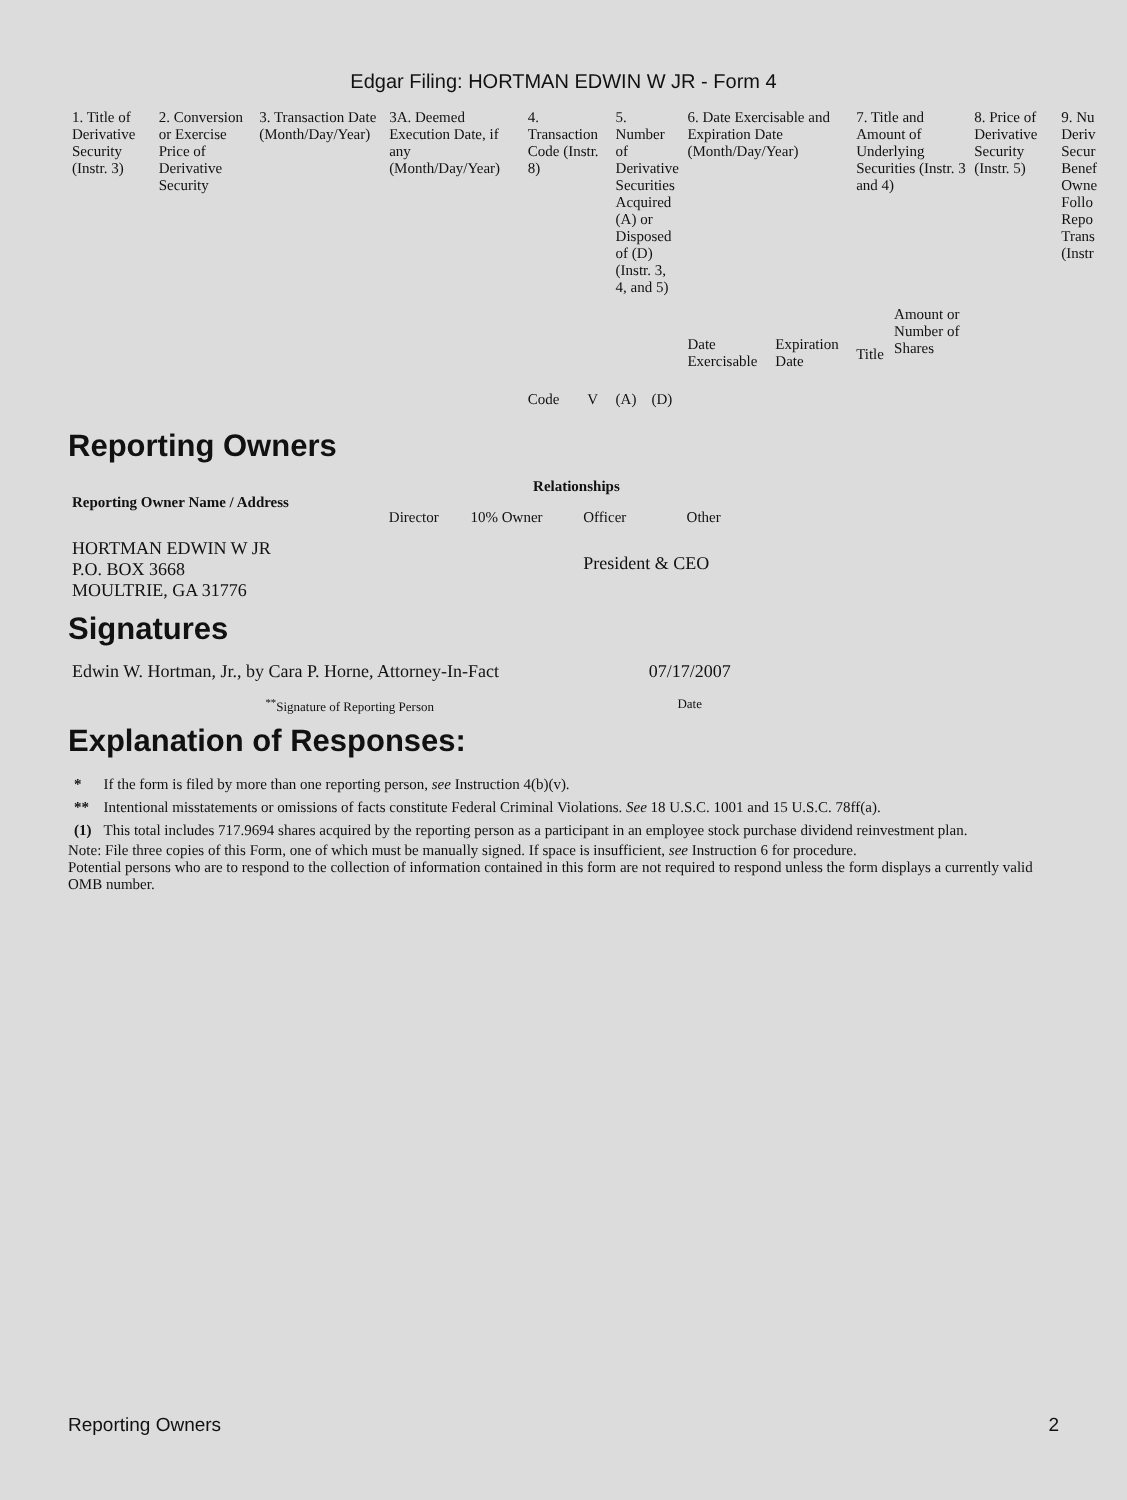Edgar Filing: HORTMAN EDWIN W JR - Form 4
| 1. Title of Derivative Security (Instr. 3) | 2. Conversion or Exercise Price of Derivative Security | 3. Transaction Date (Month/Day/Year) | 3A. Deemed Execution Date, if any (Month/Day/Year) | 4. Transaction Code (Instr. 8) | | 5. Number of Derivative Securities Acquired (A) or Disposed of (D) (Instr. 3, 4, and 5) | | 6. Date Exercisable and Expiration Date (Month/Day/Year) | | 7. Title and Amount of Underlying Securities (Instr. 3 and 4) | | 8. Price of Derivative Security (Instr. 5) | 9. Nu Deriv Secur Benef Owne Follo Repo Trans (Instr |
| --- | --- | --- | --- | --- | --- | --- | --- | --- | --- | --- | --- | --- | --- |
| | | | | Code | V | (A) | (D) | Date Exercisable | Expiration Date | Title | Amount or Number of Shares | | |
Reporting Owners
| Reporting Owner Name / Address | Relationships | | | |
| --- | --- | --- | --- | --- |
| | Director | 10% Owner | Officer | Other |
| HORTMAN EDWIN W JR P.O. BOX 3668 MOULTRIE, GA 31776 | | | President & CEO | |
Signatures
| Edwin W. Hortman, Jr., by Cara P. Horne, Attorney-In-Fact | 07/17/2007 |
| <sup>**</sup> Signature of Reporting Person | Date |
Explanation of Responses:
| * | If the form is filed by more than one reporting person, see Instruction 4(b)(v). |
| ** | Intentional misstatements or omissions of facts constitute Federal Criminal Violations. See 18 U.S.C. 1001 and 15 U.S.C. 78ff(a). |
| (1) | This total includes 717.9694 shares acquired by the reporting person as a participant in an employee stock purchase dividend reinvestment plan. |
Note: File three copies of this Form, one of which must be manually signed. If space is insufficient, see Instruction 6 for procedure.
Potential persons who are to respond to the collection of information contained in this form are not required to respond unless the form displays a currently valid OMB number.
Reporting Owners 2